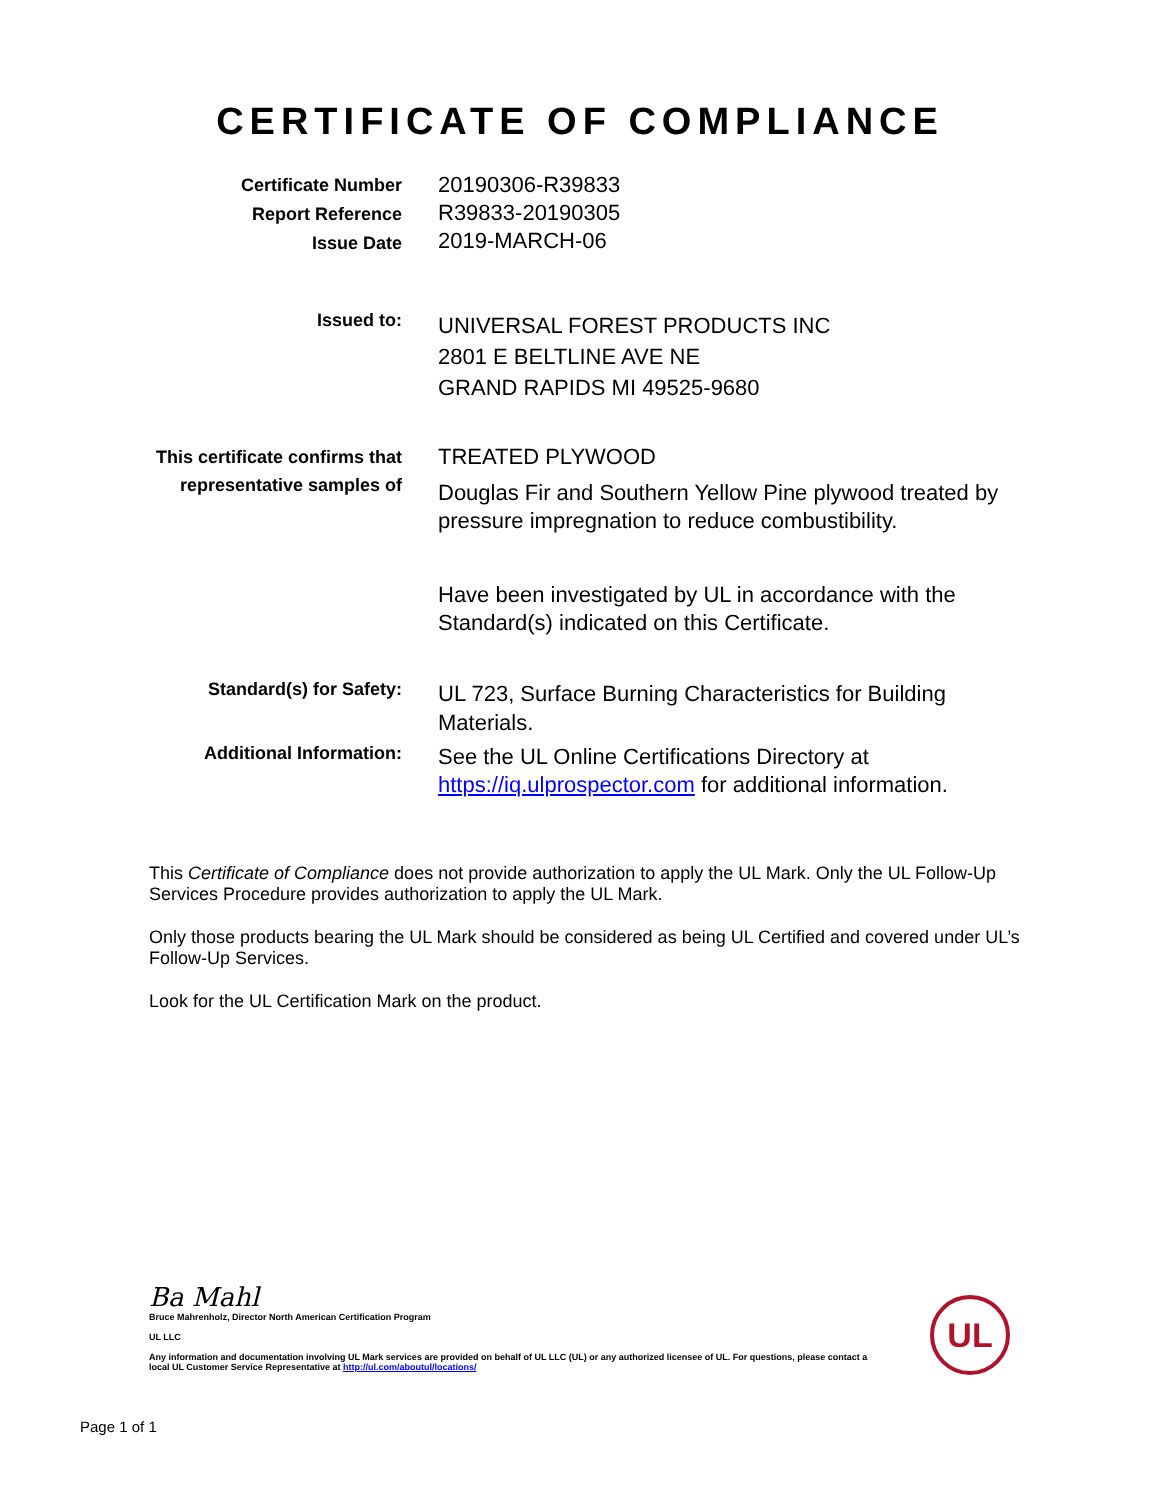CERTIFICATE OF COMPLIANCE
Certificate Number
Report Reference
Issue Date
20190306-R39833
R39833-20190305
2019-MARCH-06
Issued to:
UNIVERSAL FOREST PRODUCTS INC
2801 E BELTLINE AVE NE
GRAND RAPIDS MI 49525-9680
This certificate confirms that
representative samples of
TREATED PLYWOOD
Douglas Fir and Southern Yellow Pine plywood treated by pressure impregnation to reduce combustibility.
Have been investigated by UL in accordance with the Standard(s) indicated on this Certificate.
Standard(s) for Safety:
UL 723, Surface Burning Characteristics for Building Materials.
Additional Information:
See the UL Online Certifications Directory at https://iq.ulprospector.com for additional information.
This Certificate of Compliance does not provide authorization to apply the UL Mark. Only the UL Follow-Up Services Procedure provides authorization to apply the UL Mark.
Only those products bearing the UL Mark should be considered as being UL Certified and covered under UL’s Follow-Up Services.
Look for the UL Certification Mark on the product.
Ba Mahl
Bruce Mahrenholz, Director North American Certification Program
UL LLC
Any information and documentation involving UL Mark services are provided on behalf of UL LLC (UL) or any authorized licensee of UL. For questions, please contact a local UL Customer Service Representative at http://ul.com/aboutul/locations/
UL
Page 1 of 1